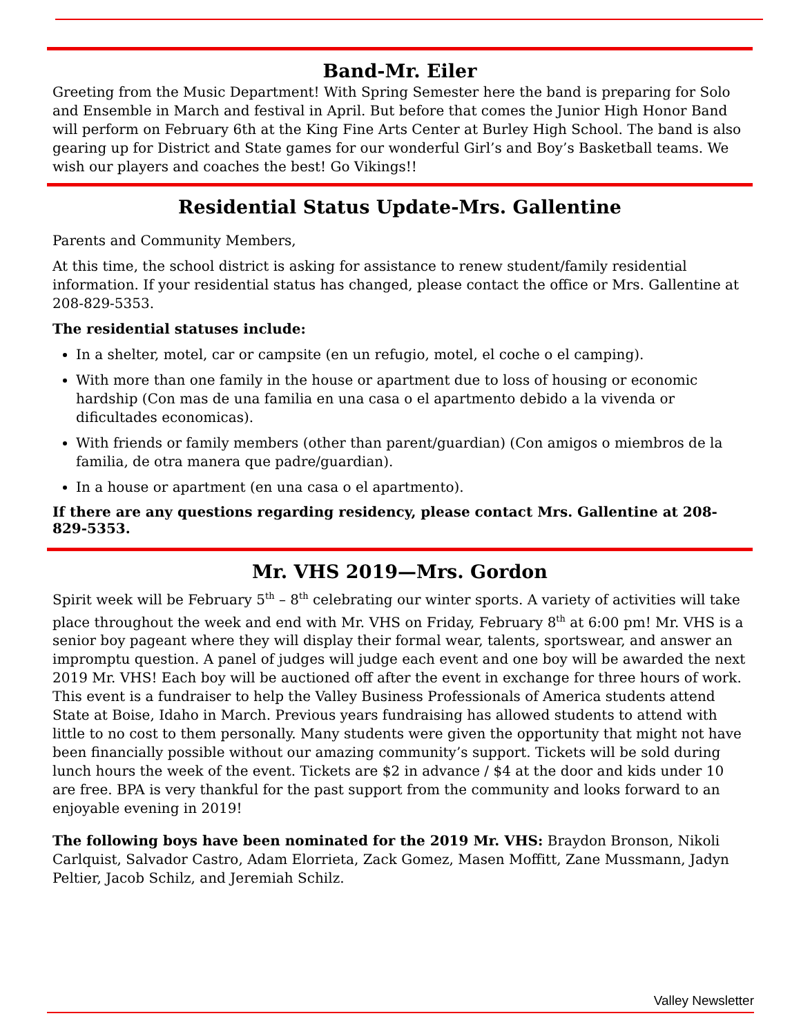Band-Mr. Eiler
Greeting from the Music Department! With Spring Semester here the band is preparing for Solo and Ensemble in March and festival in April. But before that comes the Junior High Honor Band will perform on February 6th at the King Fine Arts Center at Burley High School. The band is also gearing up for District and State games for our wonderful Girl’s and Boy’s Basketball teams. We wish our players and coaches the best! Go Vikings!!
Residential Status Update-Mrs. Gallentine
Parents and Community Members,
At this time, the school district is asking for assistance to renew student/family residential information. If your residential status has changed, please contact the office or Mrs. Gallentine at 208-829-5353.
The residential statuses include:
In a shelter, motel, car or campsite (en un refugio, motel, el coche o el camping).
With more than one family in the house or apartment due to loss of housing or economic hardship (Con mas de una familia en una casa o el apartmento debido a la vivenda or dificultades economicas).
With friends or family members (other than parent/guardian) (Con amigos o miembros de la familia, de otra manera que padre/guardian).
In a house or apartment (en una casa o el apartmento).
If there are any questions regarding residency, please contact Mrs. Gallentine at 208-829-5353.
Mr. VHS 2019—Mrs. Gordon
Spirit week will be February 5<sup>th</sup> – 8<sup>th</sup> celebrating our winter sports. A variety of activities will take place throughout the week and end with Mr. VHS on Friday, February 8<sup>th</sup> at 6:00 pm! Mr. VHS is a senior boy pageant where they will display their formal wear, talents, sportswear, and answer an impromptu question. A panel of judges will judge each event and one boy will be awarded the next 2019 Mr. VHS! Each boy will be auctioned off after the event in exchange for three hours of work. This event is a fundraiser to help the Valley Business Professionals of America students attend State at Boise, Idaho in March. Previous years fundraising has allowed students to attend with little to no cost to them personally. Many students were given the opportunity that might not have been financially possible without our amazing community’s support. Tickets will be sold during lunch hours the week of the event. Tickets are $2 in advance / $4 at the door and kids under 10 are free. BPA is very thankful for the past support from the community and looks forward to an enjoyable evening in 2019!
The following boys have been nominated for the 2019 Mr. VHS: Braydon Bronson, Nikoli Carlquist, Salvador Castro, Adam Elorrieta, Zack Gomez, Masen Moffitt, Zane Mussmann, Jadyn Peltier, Jacob Schilz, and Jeremiah Schilz.
Valley Newsletter